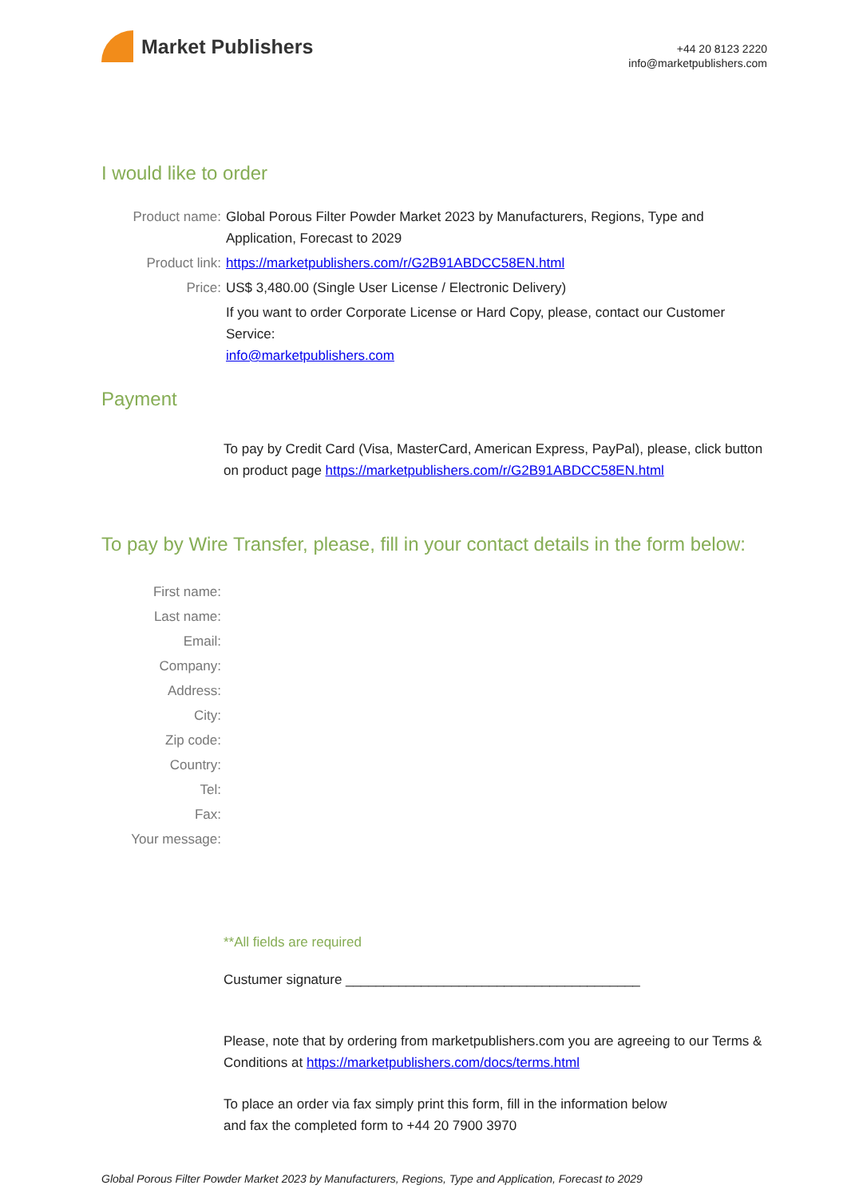Market Publishers
+44 20 8123 2220
info@marketpublishers.com
I would like to order
| Product name: | Global Porous Filter Powder Market 2023 by Manufacturers, Regions, Type and Application, Forecast to 2029 |
| Product link: | https://marketpublishers.com/r/G2B91ABDCC58EN.html |
| Price: | US$ 3,480.00 (Single User License / Electronic Delivery) |
| | If you want to order Corporate License or Hard Copy, please, contact our Customer Service: info@marketpublishers.com |
Payment
To pay by Credit Card (Visa, MasterCard, American Express, PayPal), please, click button on product page https://marketpublishers.com/r/G2B91ABDCC58EN.html
To pay by Wire Transfer, please, fill in your contact details in the form below:
| First name: | |
| Last name: | |
| Email: | |
| Company: | |
| Address: | |
| City: | |
| Zip code: | |
| Country: | |
| Tel: | |
| Fax: | |
| Your message: | |
**All fields are required
Custumer signature _______________________________________
Please, note that by ordering from marketpublishers.com you are agreeing to our Terms & Conditions at https://marketpublishers.com/docs/terms.html
To place an order via fax simply print this form, fill in the information below
and fax the completed form to +44 20 7900 3970
Global Porous Filter Powder Market 2023 by Manufacturers, Regions, Type and Application, Forecast to 2029